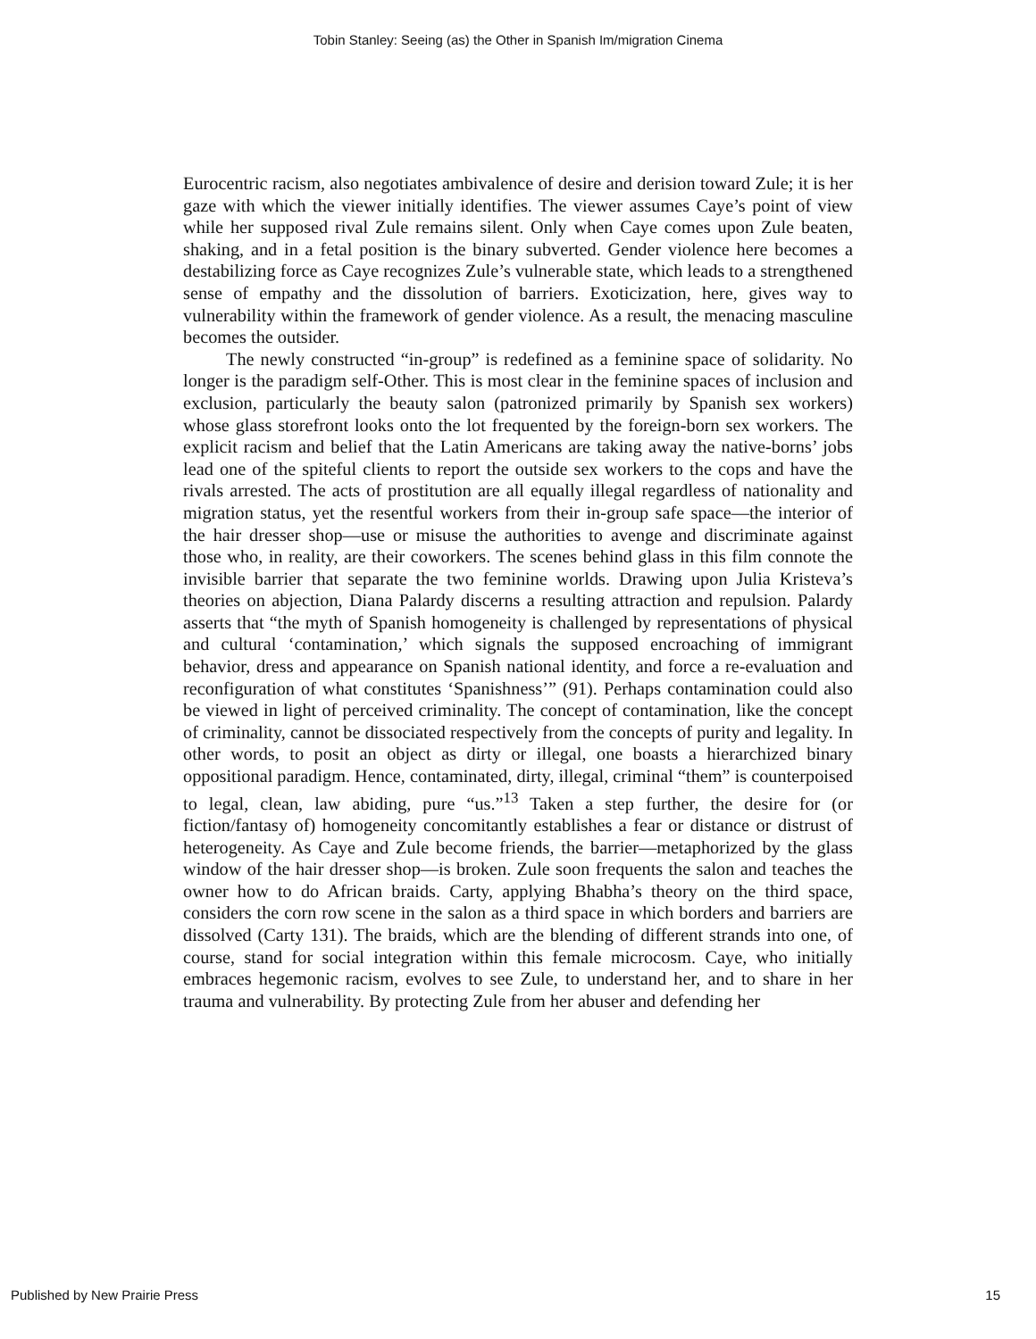Tobin Stanley: Seeing (as) the Other in Spanish Im/migration Cinema
Eurocentric racism, also negotiates ambivalence of desire and derision toward Zule; it is her gaze with which the viewer initially identifies. The viewer assumes Caye’s point of view while her supposed rival Zule remains silent. Only when Caye comes upon Zule beaten, shaking, and in a fetal position is the binary subverted. Gender violence here becomes a destabilizing force as Caye recognizes Zule’s vulnerable state, which leads to a strengthened sense of empathy and the dissolution of barriers. Exoticization, here, gives way to vulnerability within the framework of gender violence. As a result, the menacing masculine becomes the outsider.
The newly constructed “in-group” is redefined as a feminine space of solidarity. No longer is the paradigm self-Other. This is most clear in the feminine spaces of inclusion and exclusion, particularly the beauty salon (patronized primarily by Spanish sex workers) whose glass storefront looks onto the lot frequented by the foreign-born sex workers. The explicit racism and belief that the Latin Americans are taking away the native-borns’ jobs lead one of the spiteful clients to report the outside sex workers to the cops and have the rivals arrested. The acts of prostitution are all equally illegal regardless of nationality and migration status, yet the resentful workers from their in-group safe space—the interior of the hair dresser shop—use or misuse the authorities to avenge and discriminate against those who, in reality, are their coworkers. The scenes behind glass in this film connote the invisible barrier that separate the two feminine worlds. Drawing upon Julia Kristeva’s theories on abjection, Diana Palardy discerns a resulting attraction and repulsion. Palardy asserts that “the myth of Spanish homogeneity is challenged by representations of physical and cultural ‘contamination,’ which signals the supposed encroaching of immigrant behavior, dress and appearance on Spanish national identity, and force a re-evaluation and reconfiguration of what constitutes ‘Spanishness’” (91). Perhaps contamination could also be viewed in light of perceived criminality. The concept of contamination, like the concept of criminality, cannot be dissociated respectively from the concepts of purity and legality. In other words, to posit an object as dirty or illegal, one boasts a hierarchized binary oppositional paradigm. Hence, contaminated, dirty, illegal, criminal “them” is counterpoised to legal, clean, law abiding, pure “us.”<sup>13</sup> Taken a step further, the desire for (or fiction/fantasy of) homogeneity concomitantly establishes a fear or distance or distrust of heterogeneity. As Caye and Zule become friends, the barrier—metaphorized by the glass window of the hair dresser shop—is broken. Zule soon frequents the salon and teaches the owner how to do African braids. Carty, applying Bhabha’s theory on the third space, considers the corn row scene in the salon as a third space in which borders and barriers are dissolved (Carty 131). The braids, which are the blending of different strands into one, of course, stand for social integration within this female microcosm. Caye, who initially embraces hegemonic racism, evolves to see Zule, to understand her, and to share in her trauma and vulnerability. By protecting Zule from her abuser and defending her
Published by New Prairie Press 15